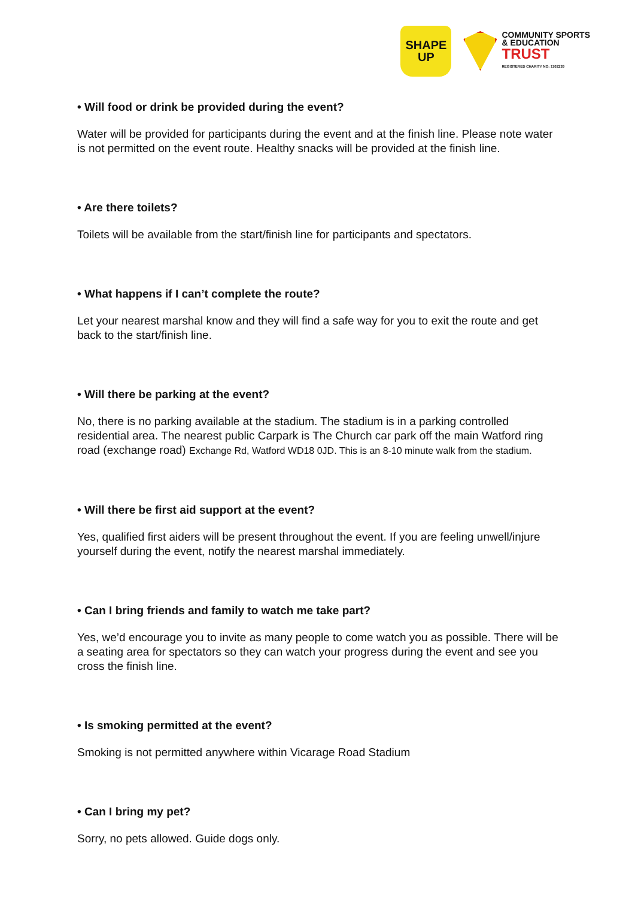SHAPE
UP
COMMUNITY SPORTS
& EDUCATION
TRUST
REGISTERED CHARITY NO: 1102239
• Will food or drink be provided during the event?
Water will be provided for participants during the event and at the finish line. Please note water is not permitted on the event route. Healthy snacks will be provided at the finish line.
• Are there toilets?
Toilets will be available from the start/finish line for participants and spectators.
• What happens if I can’t complete the route?
Let your nearest marshal know and they will find a safe way for you to exit the route and get back to the start/finish line.
• Will there be parking at the event?
No, there is no parking available at the stadium. The stadium is in a parking controlled residential area. The nearest public Carpark is The Church car park off the main Watford ring road (exchange road) Exchange Rd, Watford WD18 0JD. This is an 8-10 minute walk from the stadium.
• Will there be first aid support at the event?
Yes, qualified first aiders will be present throughout the event. If you are feeling unwell/injure yourself during the event, notify the nearest marshal immediately.
• Can I bring friends and family to watch me take part?
Yes, we’d encourage you to invite as many people to come watch you as possible. There will be a seating area for spectators so they can watch your progress during the event and see you cross the finish line.
• Is smoking permitted at the event?
Smoking is not permitted anywhere within Vicarage Road Stadium
• Can I bring my pet?
Sorry, no pets allowed. Guide dogs only.